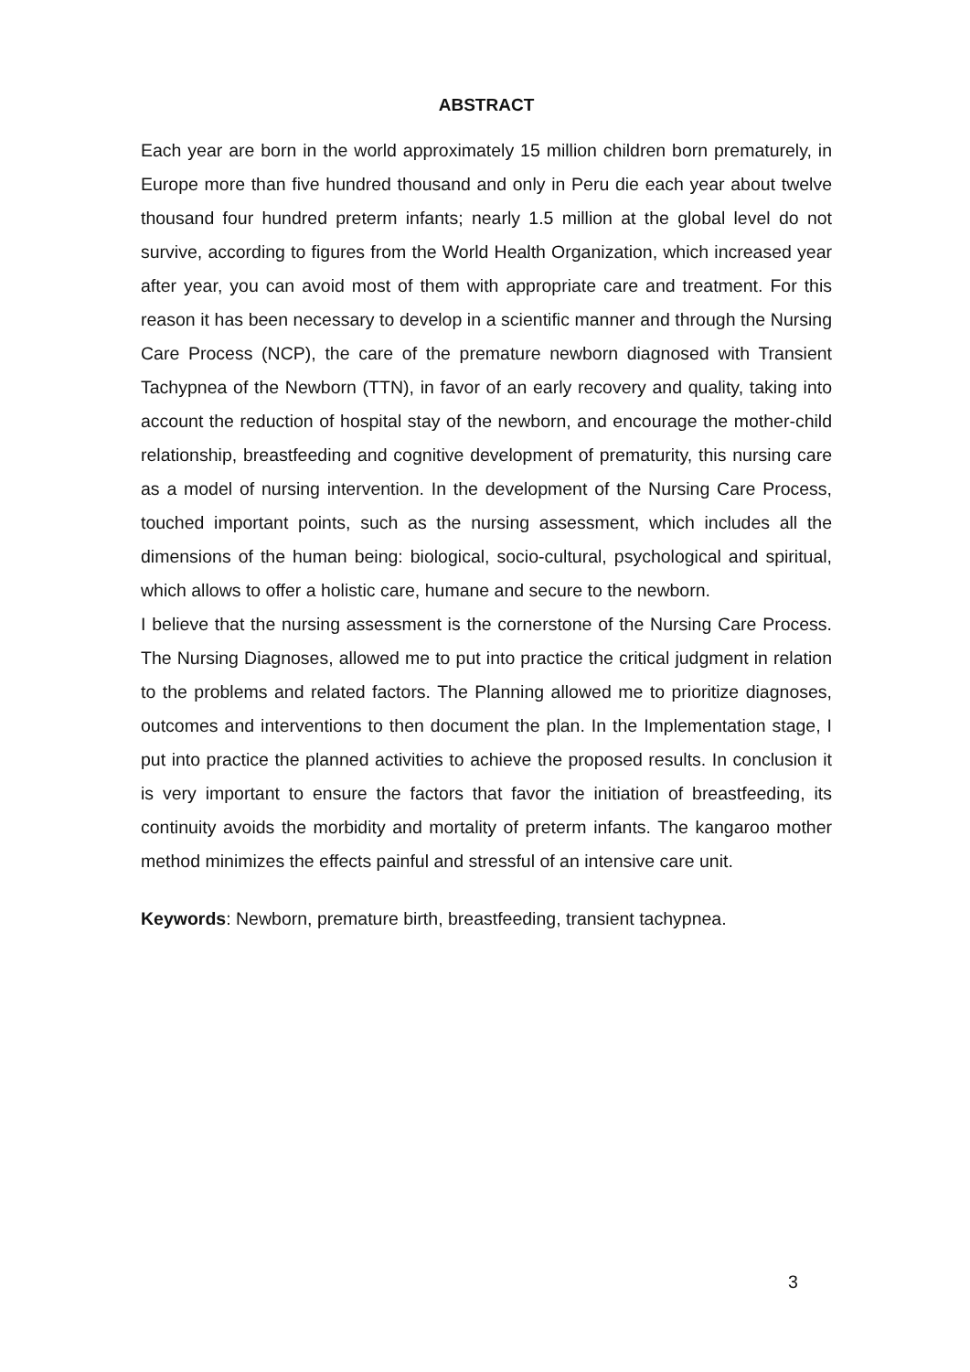ABSTRACT
Each year are born in the world approximately 15 million children born prematurely, in Europe more than five hundred thousand and only in Peru die each year about twelve thousand four hundred preterm infants; nearly 1.5 million at the global level do not survive, according to figures from the World Health Organization, which increased year after year, you can avoid most of them with appropriate care and treatment. For this reason it has been necessary to develop in a scientific manner and through the Nursing Care Process (NCP), the care of the premature newborn diagnosed with Transient Tachypnea of the Newborn (TTN), in favor of an early recovery and quality, taking into account the reduction of hospital stay of the newborn, and encourage the mother-child relationship, breastfeeding and cognitive development of prematurity, this nursing care as a model of nursing intervention. In the development of the Nursing Care Process, touched important points, such as the nursing assessment, which includes all the dimensions of the human being: biological, socio-cultural, psychological and spiritual, which allows to offer a holistic care, humane and secure to the newborn.
I believe that the nursing assessment is the cornerstone of the Nursing Care Process. The Nursing Diagnoses, allowed me to put into practice the critical judgment in relation to the problems and related factors. The Planning allowed me to prioritize diagnoses, outcomes and interventions to then document the plan. In the Implementation stage, I put into practice the planned activities to achieve the proposed results. In conclusion it is very important to ensure the factors that favor the initiation of breastfeeding, its continuity avoids the morbidity and mortality of preterm infants. The kangaroo mother method minimizes the effects painful and stressful of an intensive care unit.
Keywords: Newborn, premature birth, breastfeeding, transient tachypnea.
3